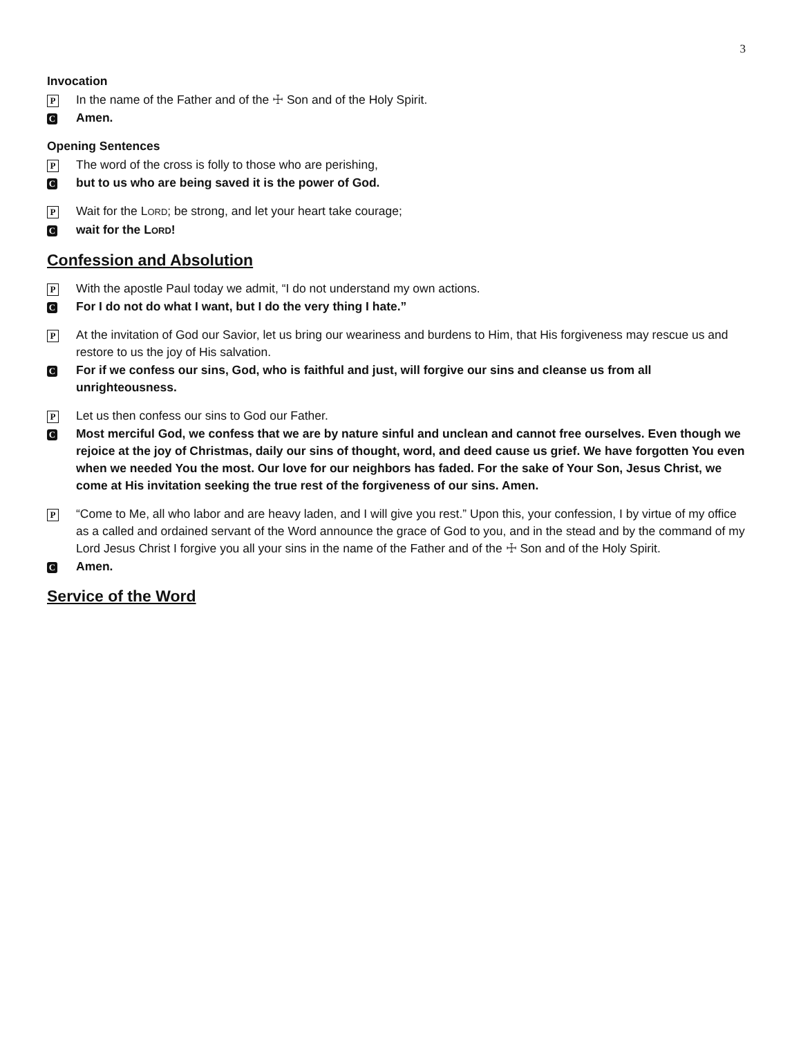3
Invocation
P
In the name of the Father and of the ☩ Son and of the Holy Spirit.
C
Amen.
Opening Sentences
P
The word of the cross is folly to those who are perishing,
C
but to us who are being saved it is the power of God.
P
Wait for the LORD; be strong, and let your heart take courage;
C
wait for the LORD!
Confession and Absolution
P
With the apostle Paul today we admit, “I do not understand my own actions.
C
For I do not do what I want, but I do the very thing I hate.”
P
At the invitation of God our Savior, let us bring our weariness and burdens to Him, that His forgiveness may rescue us and restore to us the joy of His salvation.
C
For if we confess our sins, God, who is faithful and just, will forgive our sins and cleanse us from all unrighteousness.
P
Let us then confess our sins to God our Father.
C
Most merciful God, we confess that we are by nature sinful and unclean and cannot free ourselves. Even though we rejoice at the joy of Christmas, daily our sins of thought, word, and deed cause us grief. We have forgotten You even when we needed You the most. Our love for our neighbors has faded. For the sake of Your Son, Jesus Christ, we come at His invitation seeking the true rest of the forgiveness of our sins. Amen.
P
“Come to Me, all who labor and are heavy laden, and I will give you rest.” Upon this, your confession, I by virtue of my office as a called and ordained servant of the Word announce the grace of God to you, and in the stead and by the command of my Lord Jesus Christ I forgive you all your sins in the name of the Father and of the ☩ Son and of the Holy Spirit.
C
Amen.
Service of the Word